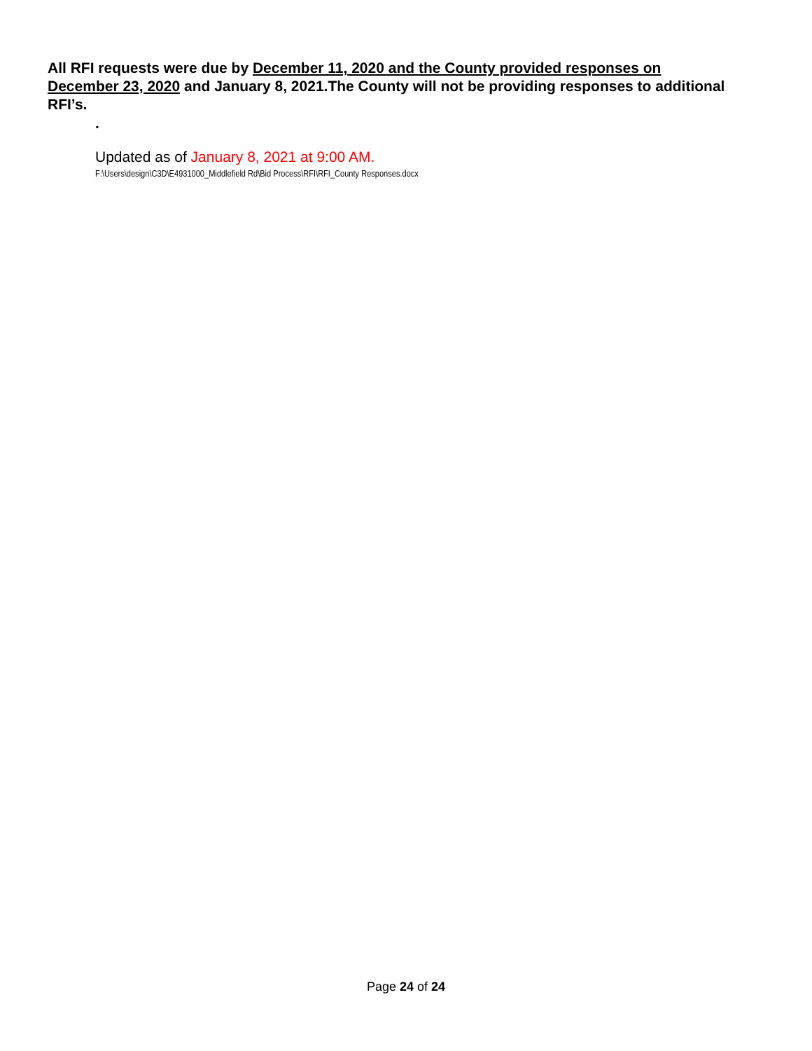All RFI requests were due by December 11, 2020 and the County provided responses on December 23, 2020 and January 8, 2021.The County will not be providing responses to additional RFI’s.
.
Updated as of January 8, 2021 at 9:00 AM.
F:\Users\design\C3D\E4931000_Middlefield Rd\Bid Process\RFI\RFI_County Responses.docx
Page 24 of 24